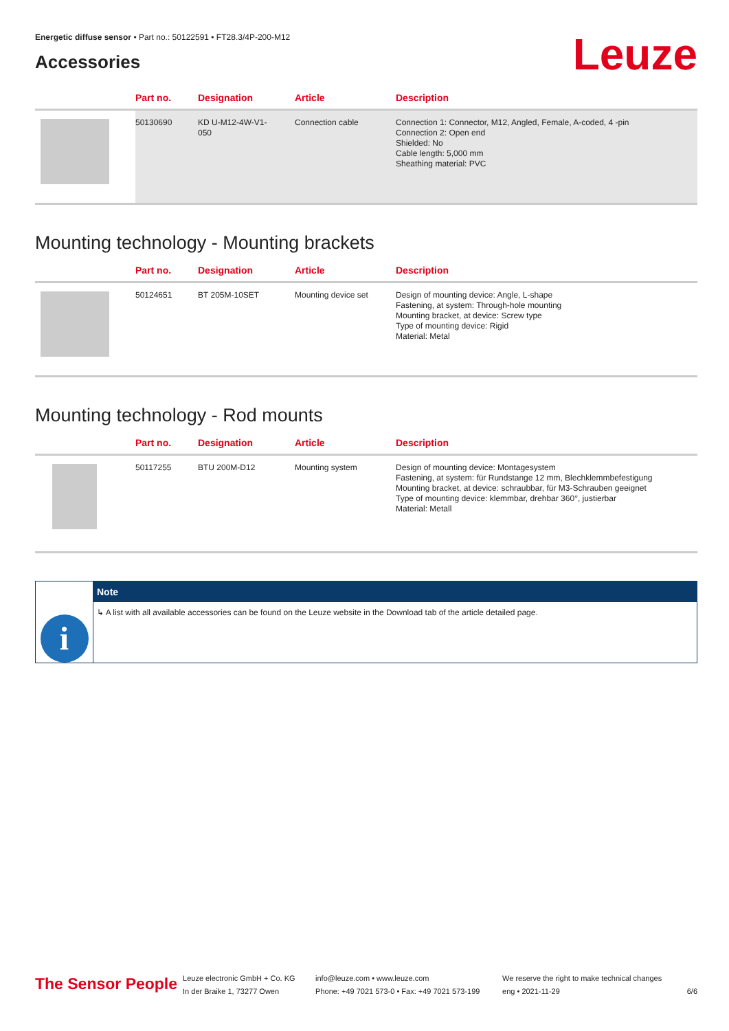Energetic diffuse sensor • Part no.: 50122591 • FT28.3/4P-200-M12
Accessories
Leuze
| | Part no. | Designation | Article | Description |
| --- | --- | --- | --- | --- |
| | 50130690 | KD U-M12-4W-V1- 050 | Connection cable | Connection 1: Connector, M12, Angled, Female, A-coded, 4 -pin Connection 2: Open end Shielded: No Cable length: 5,000 mm Sheathing material: PVC |
Mounting technology - Mounting brackets
| | Part no. | Designation | Article | Description |
| --- | --- | --- | --- | --- |
| | 50124651 | BT 205M-10SET | Mounting device set | Design of mounting device: Angle, L-shape Fastening, at system: Through-hole mounting Mounting bracket, at device: Screw type Type of mounting device: Rigid Material: Metal |
Mounting technology - Rod mounts
| | Part no. | Designation | Article | Description |
| --- | --- | --- | --- | --- |
| | 50117255 | BTU 200M-D12 | Mounting system | Design of mounting device: Montagesystem Fastening, at system: für Rundstange 12 mm, Blechklemmbefestigung Mounting bracket, at device: schraubbar, für M3-Schrauben geeignet Type of mounting device: klemmbar, drehbar 360°, justierbar Material: Metall |
i
Note
↳ A list with all available accessories can be found on the Leuze website in the Download tab of the article detailed page.
The Sensor People
Leuze electronic GmbH + Co. KG
In der Braike 1, 73277 Owen
info@leuze.com • www.leuze.com
Phone: +49 7021 573-0 • Fax: +49 7021 573-199
We reserve the right to make technical changes
eng • 2021-11-29
6/6